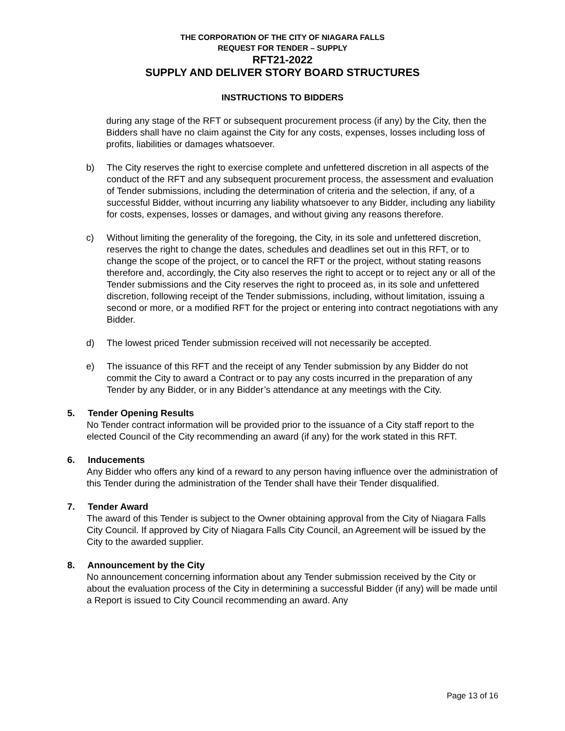THE CORPORATION OF THE CITY OF NIAGARA FALLS
REQUEST FOR TENDER – SUPPLY
RFT21-2022
SUPPLY AND DELIVER STORY BOARD STRUCTURES
INSTRUCTIONS TO BIDDERS
during any stage of the RFT or subsequent procurement process (if any) by the City, then the Bidders shall have no claim against the City for any costs, expenses, losses including loss of profits, liabilities or damages whatsoever.
b) The City reserves the right to exercise complete and unfettered discretion in all aspects of the conduct of the RFT and any subsequent procurement process, the assessment and evaluation of Tender submissions, including the determination of criteria and the selection, if any, of a successful Bidder, without incurring any liability whatsoever to any Bidder, including any liability for costs, expenses, losses or damages, and without giving any reasons therefore.
c) Without limiting the generality of the foregoing, the City, in its sole and unfettered discretion, reserves the right to change the dates, schedules and deadlines set out in this RFT, or to change the scope of the project, or to cancel the RFT or the project, without stating reasons therefore and, accordingly, the City also reserves the right to accept or to reject any or all of the Tender submissions and the City reserves the right to proceed as, in its sole and unfettered discretion, following receipt of the Tender submissions, including, without limitation, issuing a second or more, or a modified RFT for the project or entering into contract negotiations with any Bidder.
d) The lowest priced Tender submission received will not necessarily be accepted.
e) The issuance of this RFT and the receipt of any Tender submission by any Bidder do not commit the City to award a Contract or to pay any costs incurred in the preparation of any Tender by any Bidder, or in any Bidder’s attendance at any meetings with the City.
5. Tender Opening Results
No Tender contract information will be provided prior to the issuance of a City staff report to the elected Council of the City recommending an award (if any) for the work stated in this RFT.
6. Inducements
Any Bidder who offers any kind of a reward to any person having influence over the administration of this Tender during the administration of the Tender shall have their Tender disqualified.
7. Tender Award
The award of this Tender is subject to the Owner obtaining approval from the City of Niagara Falls City Council. If approved by City of Niagara Falls City Council, an Agreement will be issued by the City to the awarded supplier.
8. Announcement by the City
No announcement concerning information about any Tender submission received by the City or about the evaluation process of the City in determining a successful Bidder (if any) will be made until a Report is issued to City Council recommending an award. Any
Page 13 of 16